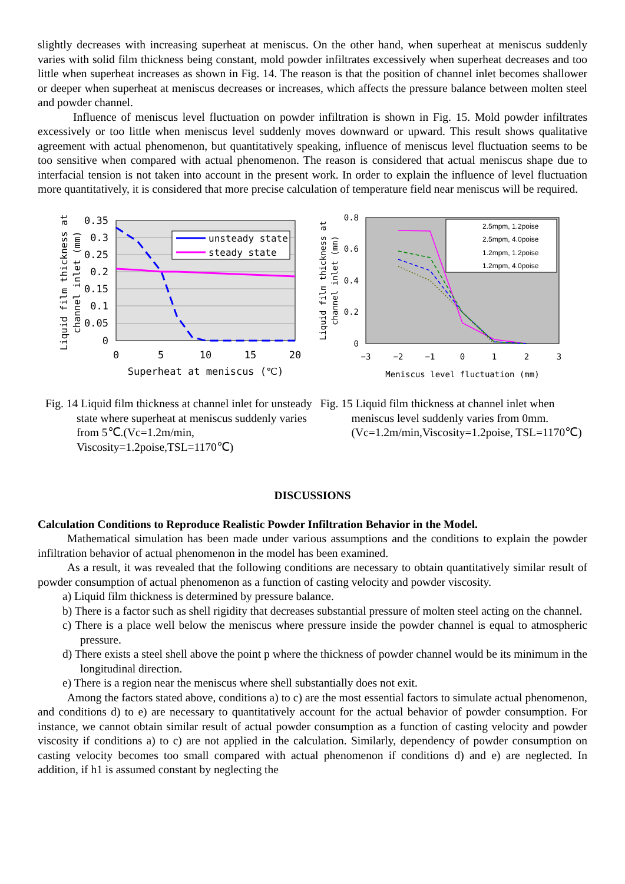slightly decreases with increasing superheat at meniscus. On the other hand, when superheat at meniscus suddenly varies with solid film thickness being constant, mold powder infiltrates excessively when superheat decreases and too little when superheat increases as shown in Fig. 14. The reason is that the position of channel inlet becomes shallower or deeper when superheat at meniscus decreases or increases, which affects the pressure balance between molten steel and powder channel.
Influence of meniscus level fluctuation on powder infiltration is shown in Fig. 15. Mold powder infiltrates excessively or too little when meniscus level suddenly moves downward or upward. This result shows qualitative agreement with actual phenomenon, but quantitatively speaking, influence of meniscus level fluctuation seems to be too sensitive when compared with actual phenomenon. The reason is considered that actual meniscus shape due to interfacial tension is not taken into account in the present work. In order to explain the influence of level fluctuation more quantitatively, it is considered that more precise calculation of temperature field near meniscus will be required.
unsteady state
steady state
0.35
0.3
0.25
0.2
0.15
0.1
0.05
0
0
5
10
15
20
Superheat at meniscus (℃)
Liquid film thickness at
channel inlet (mm)
2.5mpm, 1.2poise
2.5mpm, 4.0poise
1.2mpm, 1.2poise
1.2mpm, 4.0poise
0.8
0.6
0.4
0.2
0
−3
−2
−1
0
1
2
3
Meniscus level fluctuation (mm)
Liquid film thickness at
channel inlet (mm)
Fig. 14 Liquid film thickness at channel inlet for unsteady state where superheat at meniscus suddenly varies from 5℃.(Vc=1.2m/min, Viscosity=1.2poise,TSL=1170℃)
Fig. 15 Liquid film thickness at channel inlet when meniscus level suddenly varies from 0mm.(Vc=1.2m/min,Viscosity=1.2poise, TSL=1170℃)
DISCUSSIONS
Calculation Conditions to Reproduce Realistic Powder Infiltration Behavior in the Model.
Mathematical simulation has been made under various assumptions and the conditions to explain the powder infiltration behavior of actual phenomenon in the model has been examined.
As a result, it was revealed that the following conditions are necessary to obtain quantitatively similar result of powder consumption of actual phenomenon as a function of casting velocity and powder viscosity.
a) Liquid film thickness is determined by pressure balance.
b) There is a factor such as shell rigidity that decreases substantial pressure of molten steel acting on the channel.
c) There is a place well below the meniscus where pressure inside the powder channel is equal to atmospheric pressure.
d) There exists a steel shell above the point p where the thickness of powder channel would be its minimum in the longitudinal direction.
e) There is a region near the meniscus where shell substantially does not exit.
Among the factors stated above, conditions a) to c) are the most essential factors to simulate actual phenomenon, and conditions d) to e) are necessary to quantitatively account for the actual behavior of powder consumption. For instance, we cannot obtain similar result of actual powder consumption as a function of casting velocity and powder viscosity if conditions a) to c) are not applied in the calculation. Similarly, dependency of powder consumption on casting velocity becomes too small compared with actual phenomenon if conditions d) and e) are neglected. In addition, if h1 is assumed constant by neglecting the